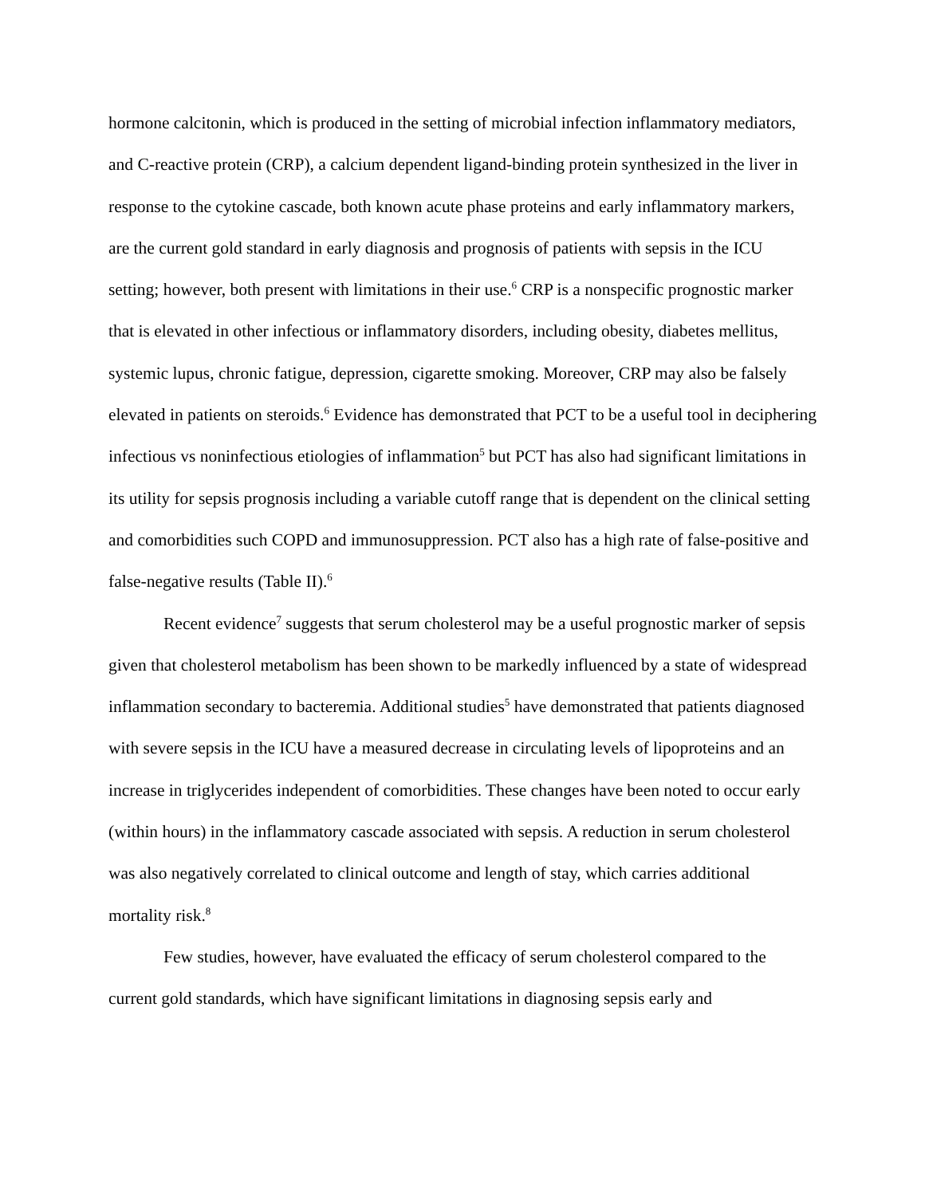hormone calcitonin, which is produced in the setting of microbial infection inflammatory mediators, and C-reactive protein (CRP), a calcium dependent ligand-binding protein synthesized in the liver in response to the cytokine cascade, both known acute phase proteins and early inflammatory markers, are the current gold standard in early diagnosis and prognosis of patients with sepsis in the ICU setting; however, both present with limitations in their use.<sup>6</sup> CRP is a nonspecific prognostic marker that is elevated in other infectious or inflammatory disorders, including obesity, diabetes mellitus, systemic lupus, chronic fatigue, depression, cigarette smoking. Moreover, CRP may also be falsely elevated in patients on steroids.<sup>6</sup> Evidence has demonstrated that PCT to be a useful tool in deciphering infectious vs noninfectious etiologies of inflammation<sup>5</sup> but PCT has also had significant limitations in its utility for sepsis prognosis including a variable cutoff range that is dependent on the clinical setting and comorbidities such COPD and immunosuppression. PCT also has a high rate of false-positive and false-negative results (Table II).<sup>6</sup>
Recent evidence<sup>7</sup> suggests that serum cholesterol may be a useful prognostic marker of sepsis given that cholesterol metabolism has been shown to be markedly influenced by a state of widespread inflammation secondary to bacteremia. Additional studies<sup>5</sup> have demonstrated that patients diagnosed with severe sepsis in the ICU have a measured decrease in circulating levels of lipoproteins and an increase in triglycerides independent of comorbidities. These changes have been noted to occur early (within hours) in the inflammatory cascade associated with sepsis. A reduction in serum cholesterol was also negatively correlated to clinical outcome and length of stay, which carries additional mortality risk.<sup>8</sup>
Few studies, however, have evaluated the efficacy of serum cholesterol compared to the current gold standards, which have significant limitations in diagnosing sepsis early and